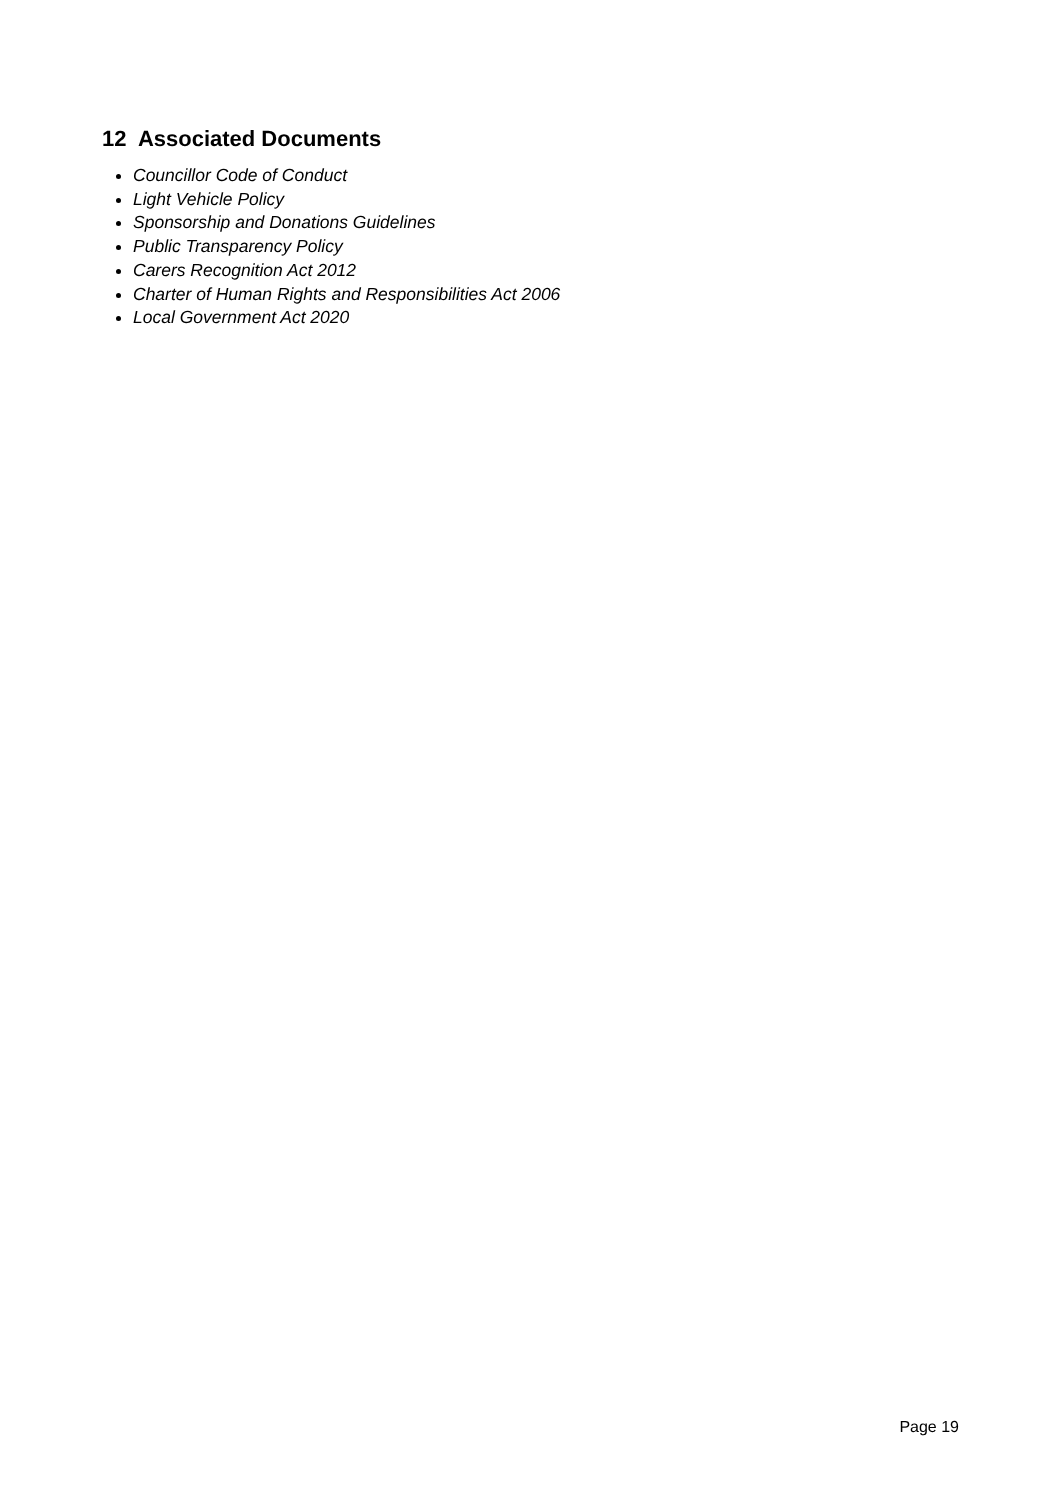12 Associated Documents
Councillor Code of Conduct
Light Vehicle Policy
Sponsorship and Donations Guidelines
Public Transparency Policy
Carers Recognition Act 2012
Charter of Human Rights and Responsibilities Act 2006
Local Government Act 2020
Page 19